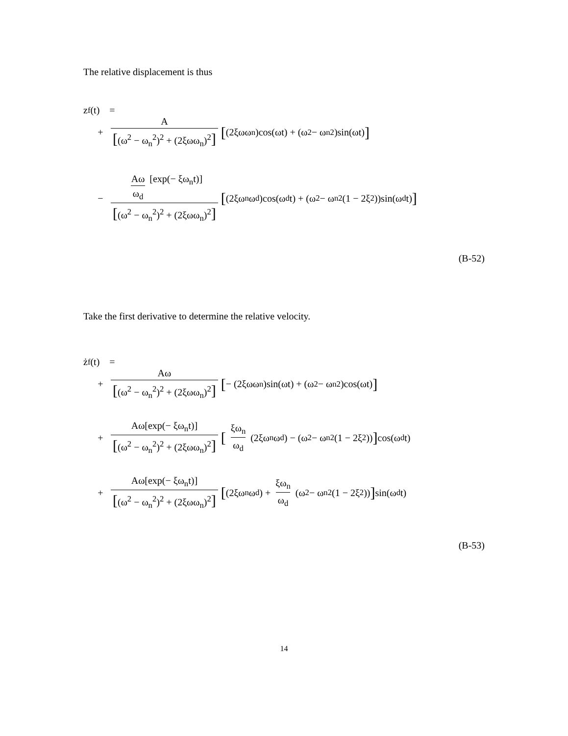The relative displacement is thus
z<sub>f</sub>(t) =
+ A [(ω<sup>2</sup> − ω<sub>n</sub><sup>2</sup>)<sup>2</sup> + (2ξωω<sub>n</sub>)<sup>2</sup>] [(2ξωω<sub>n</sub>)cos(ωt) + (ω<sup>2</sup> − ω<sub>n</sub><sup>2</sup>)sin(ωt)]
− Aω ω<sub>d</sub> [exp(− ξω<sub>n</sub>t)] [(ω<sup>2</sup> − ω<sub>n</sub><sup>2</sup>)<sup>2</sup> + (2ξωω<sub>n</sub>)<sup>2</sup>] [(2ξω<sub>n</sub>ω<sub>d</sub>)cos(ω<sub>d</sub>t) + (ω<sup>2</sup> − ω<sub>n</sub><sup>2</sup>(1 − 2ξ<sup>2</sup>))sin(ω<sub>d</sub>t)]
(B-52)
Take the first derivative to determine the relative velocity.
ż<sub>f</sub>(t) =
+ Aω [(ω<sup>2</sup> − ω<sub>n</sub><sup>2</sup>)<sup>2</sup> + (2ξωω<sub>n</sub>)<sup>2</sup>] [− (2ξωω<sub>n</sub>)sin(ωt) + (ω<sup>2</sup> − ω<sub>n</sub><sup>2</sup>)cos(ωt)]
+ Aω[exp(− ξω<sub>n</sub>t)] [(ω<sup>2</sup> − ω<sub>n</sub><sup>2</sup>)<sup>2</sup> + (2ξωω<sub>n</sub>)<sup>2</sup>] [ξω<sub>n</sub> ω<sub>d</sub> (2ξω<sub>n</sub>ω<sub>d</sub>) − (ω<sup>2</sup> − ω<sub>n</sub><sup>2</sup>(1 − 2ξ<sup>2</sup>))] cos(ω<sub>d</sub>t)
+ Aω[exp(− ξω<sub>n</sub>t)] [(ω<sup>2</sup> − ω<sub>n</sub><sup>2</sup>)<sup>2</sup> + (2ξωω<sub>n</sub>)<sup>2</sup>] [(2ξω<sub>n</sub>ω<sub>d</sub>) + ξω<sub>n</sub> ω<sub>d</sub> (ω<sup>2</sup> − ω<sub>n</sub><sup>2</sup>(1 − 2ξ<sup>2</sup>))] sin(ω<sub>d</sub>t)
(B-53)
14